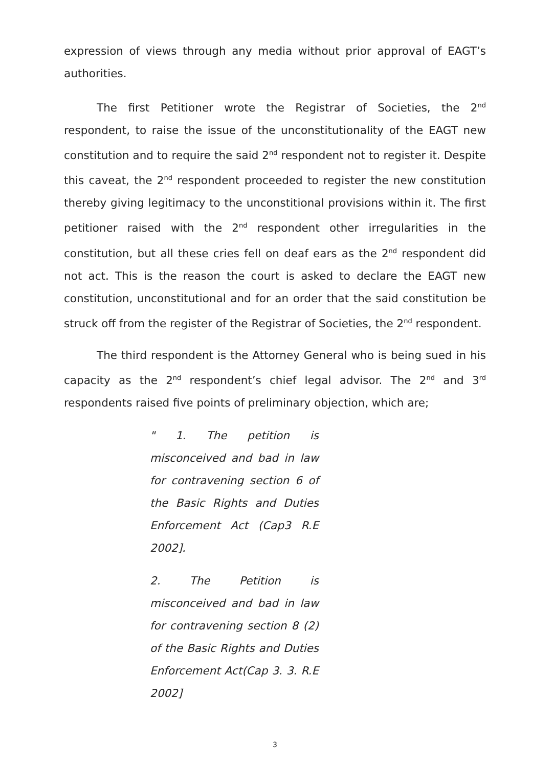expression of views through any media without prior approval of EAGT’s authorities.
The first Petitioner wrote the Registrar of Societies, the 2<sup>nd</sup> respondent, to raise the issue of the unconstitutionality of the EAGT new constitution and to require the said 2<sup>nd</sup> respondent not to register it. Despite this caveat, the 2<sup>nd</sup> respondent proceeded to register the new constitution thereby giving legitimacy to the unconstitional provisions within it. The first petitioner raised with the 2<sup>nd</sup> respondent other irregularities in the constitution, but all these cries fell on deaf ears as the 2<sup>nd</sup> respondent did not act. This is the reason the court is asked to declare the EAGT new constitution, unconstitutional and for an order that the said constitution be struck off from the register of the Registrar of Societies, the 2<sup>nd</sup> respondent.
The third respondent is the Attorney General who is being sued in his capacity as the 2<sup>nd</sup> respondent’s chief legal advisor. The 2<sup>nd</sup> and 3<sup>rd</sup> respondents raised five points of preliminary objection, which are;
" 1. The petition is misconceived and bad in law for contravening section 6 of the Basic Rights and Duties Enforcement Act (Cap3 R.E 2002].
2. The Petition is misconceived and bad in law for contravening section 8 (2) of the Basic Rights and Duties Enforcement Act(Cap 3. 3. R.E 2002]
3